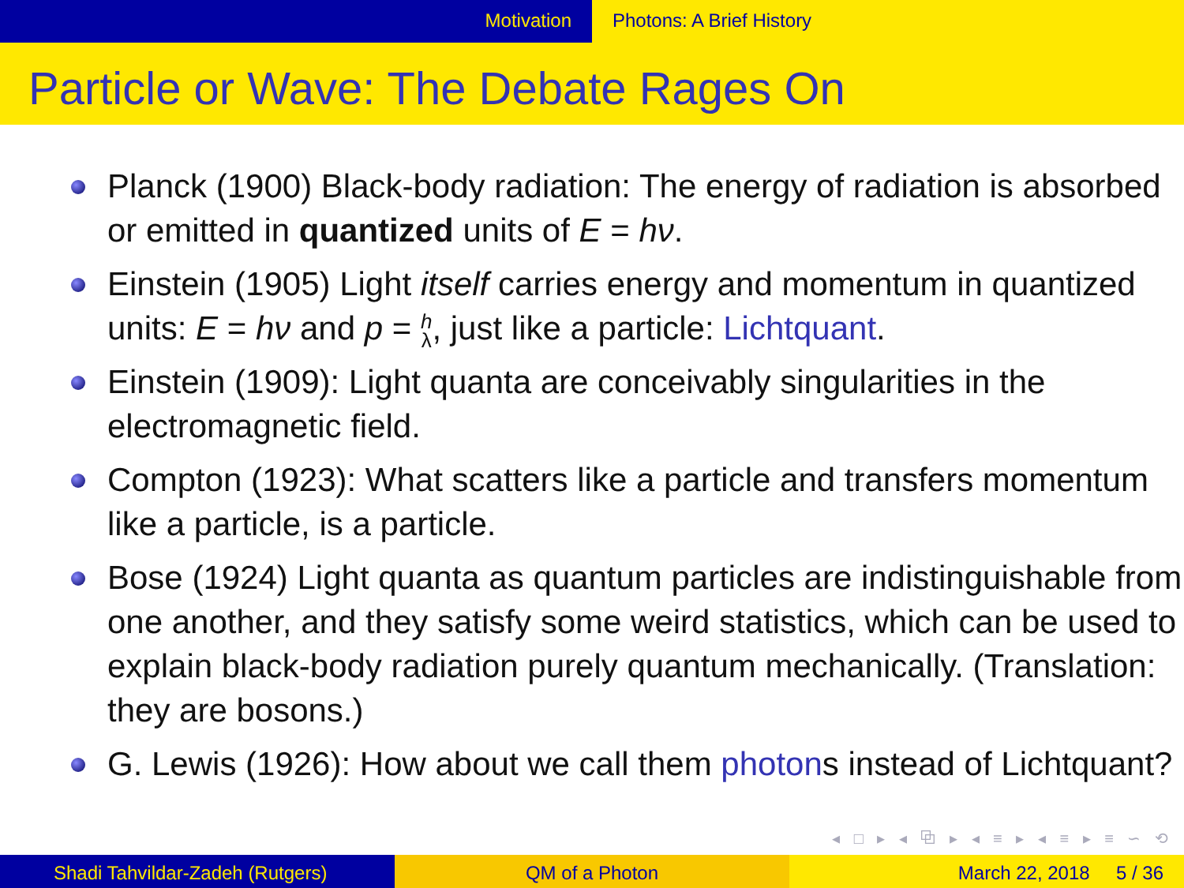Motivation Photons: A Brief History
Particle or Wave: The Debate Rages On
Planck (1900) Black-body radiation: The energy of radiation is absorbed or emitted in quantized units of E = hν.
Einstein (1905) Light itself carries energy and momentum in quantized units: E = hν and p = h
λ, just like a particle: Lichtquant.
Einstein (1909): Light quanta are conceivably singularities in the electromagnetic field.
Compton (1923): What scatters like a particle and transfers momentum like a particle, is a particle.
Bose (1924) Light quanta as quantum particles are indistinguishable from one another, and they satisfy some weird statistics, which can be used to explain black-body radiation purely quantum mechanically. (Translation: they are bosons.)
G. Lewis (1926): How about we call them photons instead of Lichtquant?
◂ □ ▸ ◂ ⧉ ▸ ◂ ≡ ▸ ◂ ≡ ▸ ≡ ∽ ⟲
Shadi Tahvildar-Zadeh (Rutgers) QM of a Photon March 22, 2018 5 / 36